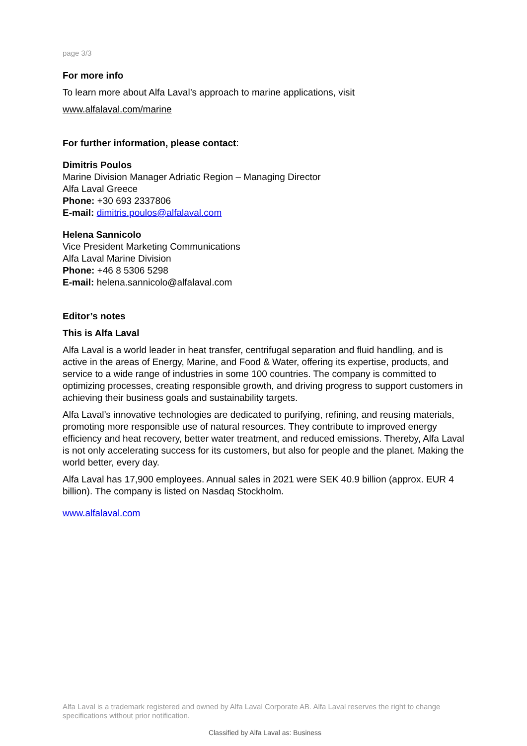page 3/3
For more info
To learn more about Alfa Laval’s approach to marine applications, visit
www.alfalaval.com/marine
For further information, please contact:
Dimitris Poulos
Marine Division Manager Adriatic Region – Managing Director
Alfa Laval Greece
Phone: +30 693 2337806
E-mail: dimitris.poulos@alfalaval.com
Helena Sannicolo
Vice President Marketing Communications
Alfa Laval Marine Division
Phone: +46 8 5306 5298
E-mail: helena.sannicolo@alfalaval.com
Editor’s notes
This is Alfa Laval
Alfa Laval is a world leader in heat transfer, centrifugal separation and fluid handling, and is active in the areas of Energy, Marine, and Food & Water, offering its expertise, products, and service to a wide range of industries in some 100 countries. The company is committed to optimizing processes, creating responsible growth, and driving progress to support customers in achieving their business goals and sustainability targets.
Alfa Laval’s innovative technologies are dedicated to purifying, refining, and reusing materials, promoting more responsible use of natural resources. They contribute to improved energy efficiency and heat recovery, better water treatment, and reduced emissions. Thereby, Alfa Laval is not only accelerating success for its customers, but also for people and the planet. Making the world better, every day.
Alfa Laval has 17,900 employees. Annual sales in 2021 were SEK 40.9 billion (approx. EUR 4 billion). The company is listed on Nasdaq Stockholm.
www.alfalaval.com
Alfa Laval is a trademark registered and owned by Alfa Laval Corporate AB. Alfa Laval reserves the right to change specifications without prior notification.
Classified by Alfa Laval as: Business